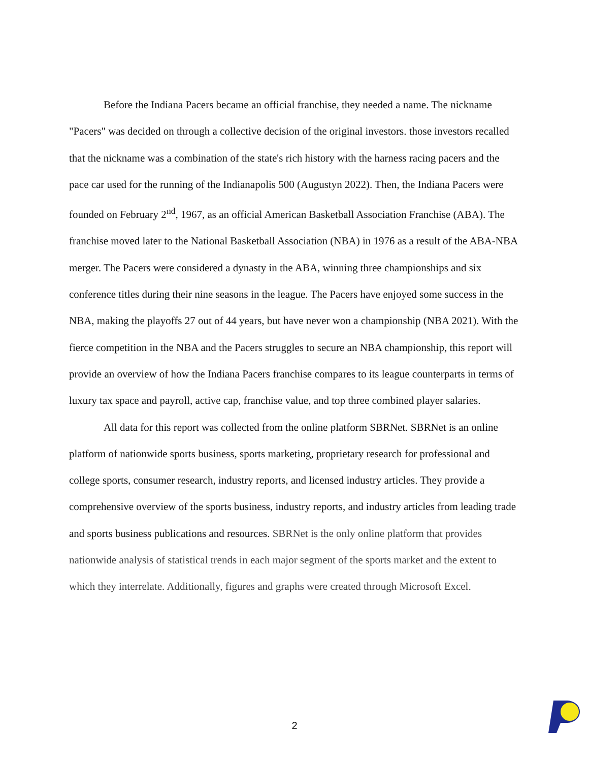Before the Indiana Pacers became an official franchise, they needed a name. The nickname "Pacers" was decided on through a collective decision of the original investors. those investors recalled that the nickname was a combination of the state's rich history with the harness racing pacers and the pace car used for the running of the Indianapolis 500 (Augustyn 2022). Then, the Indiana Pacers were founded on February 2<sup>nd</sup>, 1967, as an official American Basketball Association Franchise (ABA). The franchise moved later to the National Basketball Association (NBA) in 1976 as a result of the ABA-NBA merger. The Pacers were considered a dynasty in the ABA, winning three championships and six conference titles during their nine seasons in the league. The Pacers have enjoyed some success in the NBA, making the playoffs 27 out of 44 years, but have never won a championship (NBA 2021). With the fierce competition in the NBA and the Pacers struggles to secure an NBA championship, this report will provide an overview of how the Indiana Pacers franchise compares to its league counterparts in terms of luxury tax space and payroll, active cap, franchise value, and top three combined player salaries.
All data for this report was collected from the online platform SBRNet. SBRNet is an online platform of nationwide sports business, sports marketing, proprietary research for professional and college sports, consumer research, industry reports, and licensed industry articles. They provide a comprehensive overview of the sports business, industry reports, and industry articles from leading trade and sports business publications and resources. SBRNet is the only online platform that provides nationwide analysis of statistical trends in each major segment of the sports market and the extent to which they interrelate. Additionally, figures and graphs were created through Microsoft Excel.
2